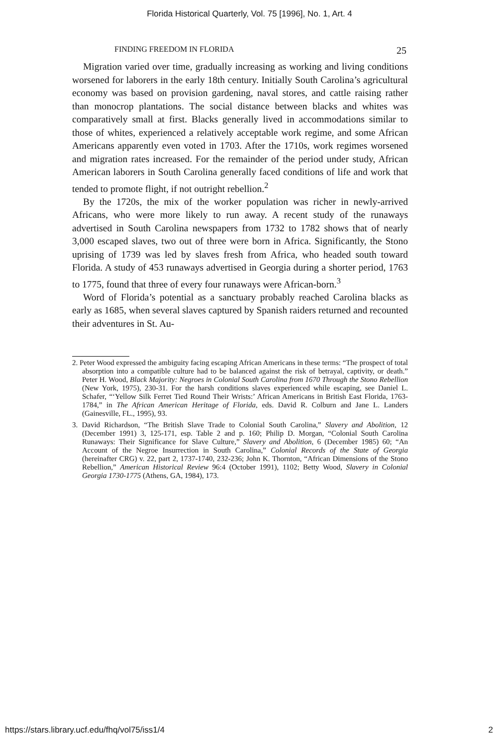Florida Historical Quarterly, Vol. 75 [1996], No. 1, Art. 4
FINDING FREEDOM IN FLORIDA 25
Migration varied over time, gradually increasing as working and living conditions worsened for laborers in the early 18th century. Initially South Carolina’s agricultural economy was based on provision gardening, naval stores, and cattle raising rather than monocrop plantations. The social distance between blacks and whites was comparatively small at first. Blacks generally lived in accommodations similar to those of whites, experienced a relatively acceptable work regime, and some African Americans apparently even voted in 1703. After the 1710s, work regimes worsened and migration rates increased. For the remainder of the period under study, African American laborers in South Carolina generally faced conditions of life and work that tended to promote flight, if not outright rebellion.<sup>2</sup>
By the 1720s, the mix of the worker population was richer in newly-arrived Africans, who were more likely to run away. A recent study of the runaways advertised in South Carolina newspapers from 1732 to 1782 shows that of nearly 3,000 escaped slaves, two out of three were born in Africa. Significantly, the Stono uprising of 1739 was led by slaves fresh from Africa, who headed south toward Florida. A study of 453 runaways advertised in Georgia during a shorter period, 1763 to 1775, found that three of every four runaways were African-born.<sup>3</sup>
Word of Florida’s potential as a sanctuary probably reached Carolina blacks as early as 1685, when several slaves captured by Spanish raiders returned and recounted their adventures in St. Au-
2. Peter Wood expressed the ambiguity facing escaping African Americans in these terms: “The prospect of total absorption into a compatible culture had to be balanced against the risk of betrayal, captivity, or death.” Peter H. Wood, Black Majority: Negroes in Colonial South Carolina from 1670 Through the Stono Rebellion (New York, 1975), 230-31. For the harsh conditions slaves experienced while escaping, see Daniel L. Schafer, “‘Yellow Silk Ferret Tied Round Their Wrists:’ African Americans in British East Florida, 1763-1784,” in The African American Heritage of Florida, eds. David R. Colburn and Jane L. Landers (Gainesville, FL., 1995), 93.
3. David Richardson, “The British Slave Trade to Colonial South Carolina,” Slavery and Abolition, 12 (December 1991) 3, 125-171, esp. Table 2 and p. 160; Philip D. Morgan, “Colonial South Carolina Runaways: Their Significance for Slave Culture,” Slavery and Abolition, 6 (December 1985) 60; “An Account of the Negroe Insurrection in South Carolina,” Colonial Records of the State of Georgia (hereinafter CRG) v. 22, part 2, 1737-1740, 232-236; John K. Thornton, “African Dimensions of the Stono Rebellion,” American Historical Review 96:4 (October 1991), 1102; Betty Wood, Slavery in Colonial Georgia 1730-1775 (Athens, GA, 1984), 173.
https://stars.library.ucf.edu/fhq/vol75/iss1/4 2